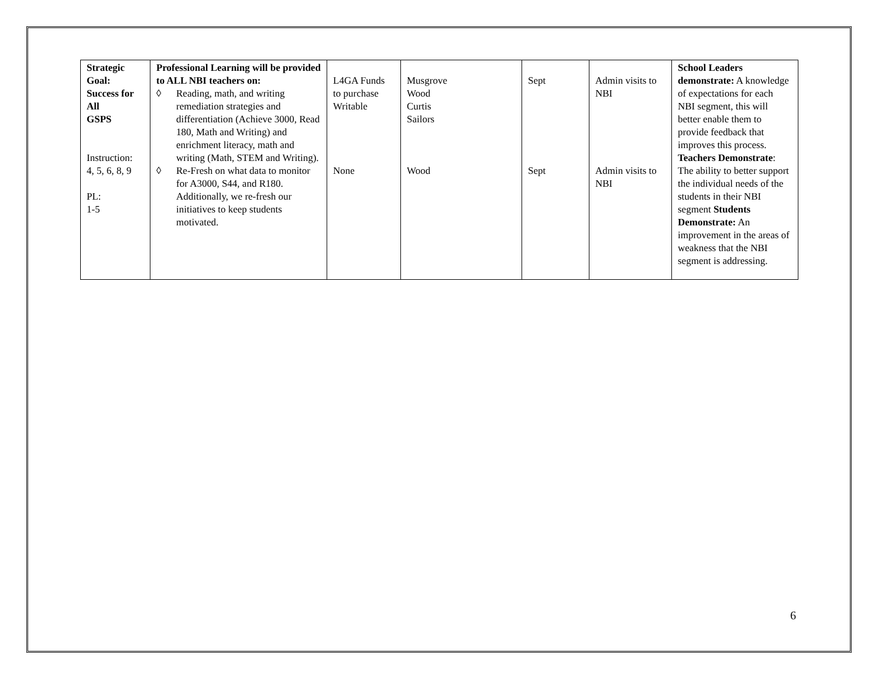| Strategic Goal: Success for All GSPS Instruction: 4, 5, 6, 8, 9 PL: 1-5 | Professional Learning will be provided to ALL NBI teachers on: ◊ Reading, math, and writing remediation strategies and differentiation (Achieve 3000, Read 180, Math and Writing) and enrichment literacy, math and writing (Math, STEM and Writing). ◊ Re-Fresh on what data to monitor for A3000, S44, and R180. Additionally, we re-fresh our initiatives to keep students motivated. | L4GA Funds to purchase Writable None | Musgrove Wood Curtis Sailors Wood | Sept Sept | Admin visits to NBI Admin visits to NBI | School Leaders demonstrate: A knowledge of expectations for each NBI segment, this will better enable them to provide feedback that improves this process. Teachers Demonstrate : The ability to better support the individual needs of the students in their NBI segment Students Demonstrate: An improvement in the areas of weakness that the NBI segment is addressing. |
6